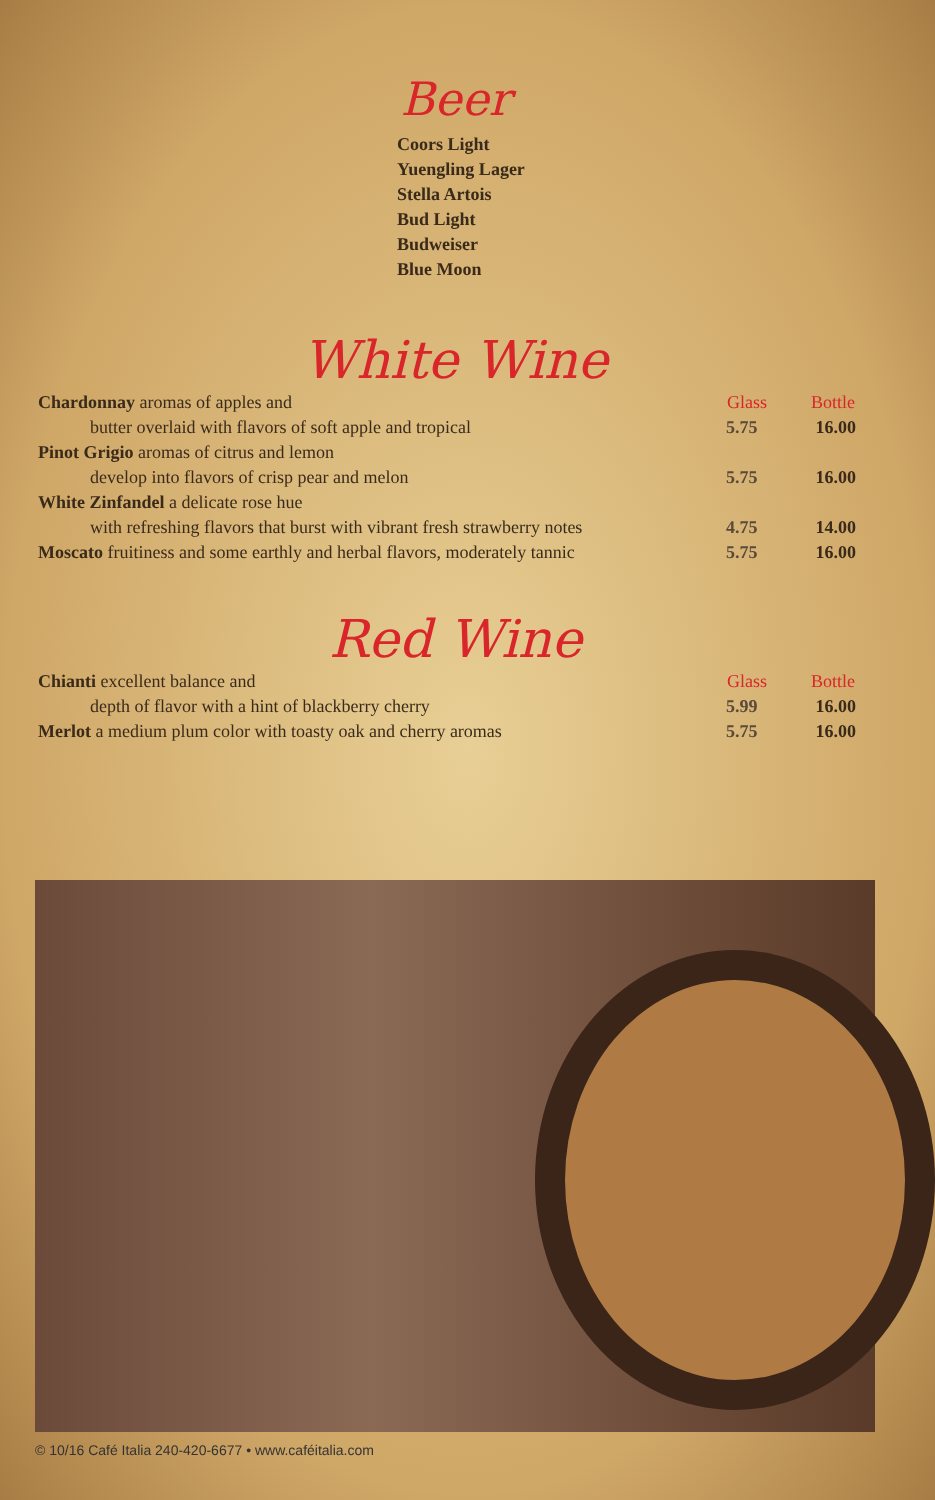Beer
Coors Light
Yuengling Lager
Stella Artois
Bud Light
Budweiser
Blue Moon
White Wine
| Chardonnay aromas of apples and | Glass | Bottle |
| butter overlaid with flavors of soft apple and tropical | 5.75 | 16.00 |
| Pinot Grigio aromas of citrus and lemon | | |
| develop into flavors of crisp pear and melon | 5.75 | 16.00 |
| White Zinfandel a delicate rose hue | | |
| with refreshing flavors that burst with vibrant fresh strawberry notes | 4.75 | 14.00 |
| Moscato fruitiness and some earthly and herbal flavors, moderately tannic | 5.75 | 16.00 |
Red Wine
| Chianti excellent balance and | Glass | Bottle |
| depth of flavor with a hint of blackberry cherry | 5.99 | 16.00 |
| Merlot a medium plum color with toasty oak and cherry aromas | 5.75 | 16.00 |
© 10/16 Café Italia 240-420-6677 • www.caféitalia.com